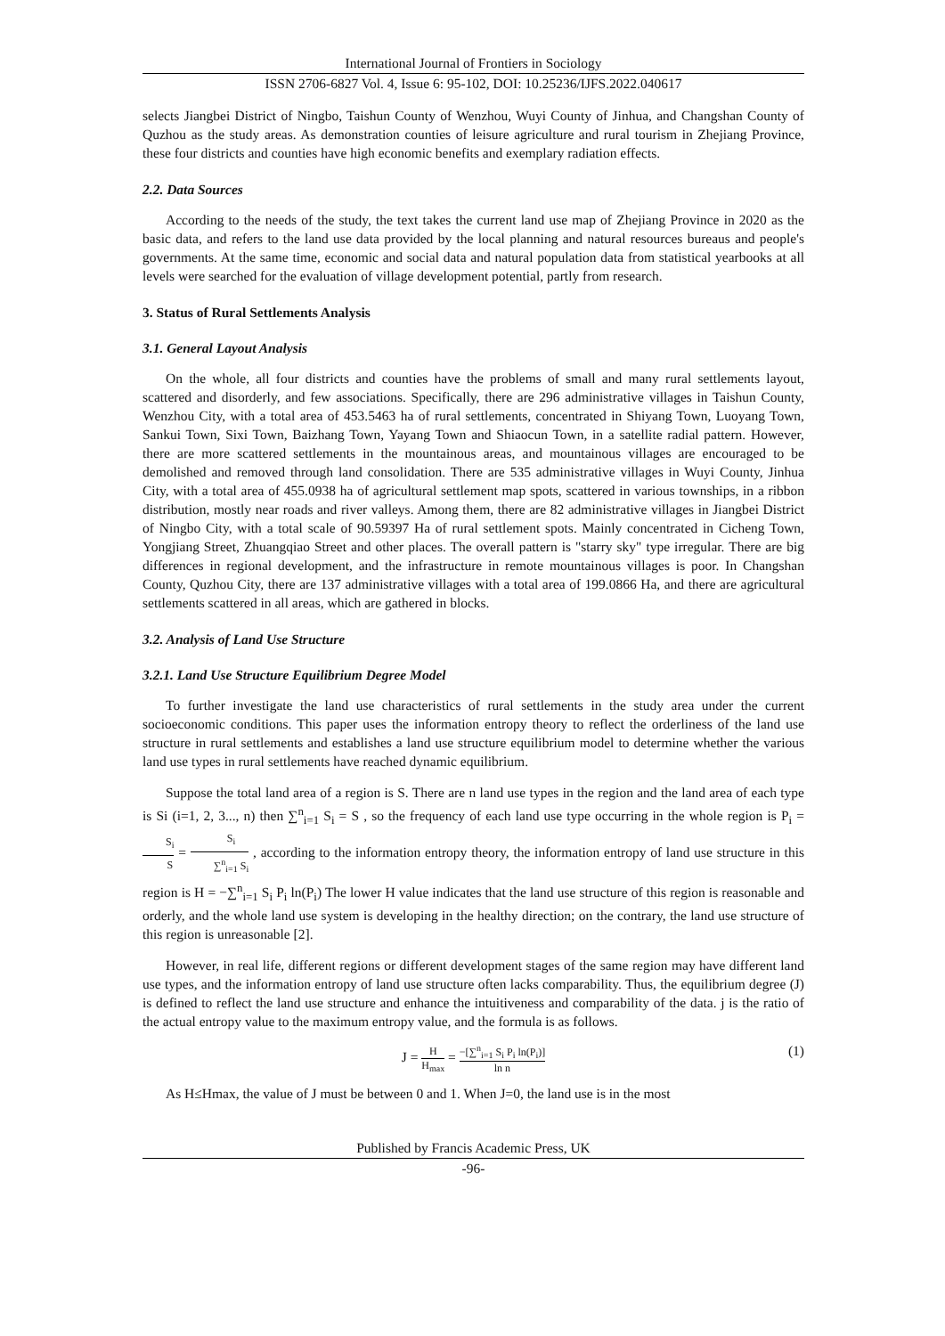International Journal of Frontiers in Sociology
ISSN 2706-6827 Vol. 4, Issue 6: 95-102, DOI: 10.25236/IJFS.2022.040617
selects Jiangbei District of Ningbo, Taishun County of Wenzhou, Wuyi County of Jinhua, and Changshan County of Quzhou as the study areas. As demonstration counties of leisure agriculture and rural tourism in Zhejiang Province, these four districts and counties have high economic benefits and exemplary radiation effects.
2.2. Data Sources
According to the needs of the study, the text takes the current land use map of Zhejiang Province in 2020 as the basic data, and refers to the land use data provided by the local planning and natural resources bureaus and people's governments. At the same time, economic and social data and natural population data from statistical yearbooks at all levels were searched for the evaluation of village development potential, partly from research.
3. Status of Rural Settlements Analysis
3.1. General Layout Analysis
On the whole, all four districts and counties have the problems of small and many rural settlements layout, scattered and disorderly, and few associations. Specifically, there are 296 administrative villages in Taishun County, Wenzhou City, with a total area of 453.5463 ha of rural settlements, concentrated in Shiyang Town, Luoyang Town, Sankui Town, Sixi Town, Baizhang Town, Yayang Town and Shiaocun Town, in a satellite radial pattern. However, there are more scattered settlements in the mountainous areas, and mountainous villages are encouraged to be demolished and removed through land consolidation. There are 535 administrative villages in Wuyi County, Jinhua City, with a total area of 455.0938 ha of agricultural settlement map spots, scattered in various townships, in a ribbon distribution, mostly near roads and river valleys. Among them, there are 82 administrative villages in Jiangbei District of Ningbo City, with a total scale of 90.59397 Ha of rural settlement spots. Mainly concentrated in Cicheng Town, Yongjiang Street, Zhuangqiao Street and other places. The overall pattern is "starry sky" type irregular. There are big differences in regional development, and the infrastructure in remote mountainous villages is poor. In Changshan County, Quzhou City, there are 137 administrative villages with a total area of 199.0866 Ha, and there are agricultural settlements scattered in all areas, which are gathered in blocks.
3.2. Analysis of Land Use Structure
3.2.1. Land Use Structure Equilibrium Degree Model
To further investigate the land use characteristics of rural settlements in the study area under the current socioeconomic conditions. This paper uses the information entropy theory to reflect the orderliness of the land use structure in rural settlements and establishes a land use structure equilibrium model to determine whether the various land use types in rural settlements have reached dynamic equilibrium.
Suppose the total land area of a region is S. There are n land use types in the region and the land area of each type is Si (i=1, 2, 3..., n) then ∑<sup>n</sup><sub>i=1</sub> S<sub>i</sub> = S , so the frequency of each land use type occurring in the whole region is P<sub>i</sub> = S<sub>i</sub> S = S<sub>i</sub> ∑<sup>n</sup><sub>i=1</sub> S<sub>i</sub> , according to the information entropy theory, the information entropy of land use structure in this region is H = −∑<sup>n</sup><sub>i=1</sub> S<sub>i</sub> P<sub>i</sub> ln(P<sub>i</sub>) The lower H value indicates that the land use structure of this region is reasonable and orderly, and the whole land use system is developing in the healthy direction; on the contrary, the land use structure of this region is unreasonable [2].
However, in real life, different regions or different development stages of the same region may have different land use types, and the information entropy of land use structure often lacks comparability. Thus, the equilibrium degree (J) is defined to reflect the land use structure and enhance the intuitiveness and comparability of the data. j is the ratio of the actual entropy value to the maximum entropy value, and the formula is as follows.
J = H H<sub>max</sub> = −[∑<sup>n</sup><sub>i=1</sub> S<sub>i</sub> P<sub>i</sub> ln(P<sub>i</sub>)] ln n (1)
As H≤Hmax, the value of J must be between 0 and 1. When J=0, the land use is in the most
Published by Francis Academic Press, UK
-96-